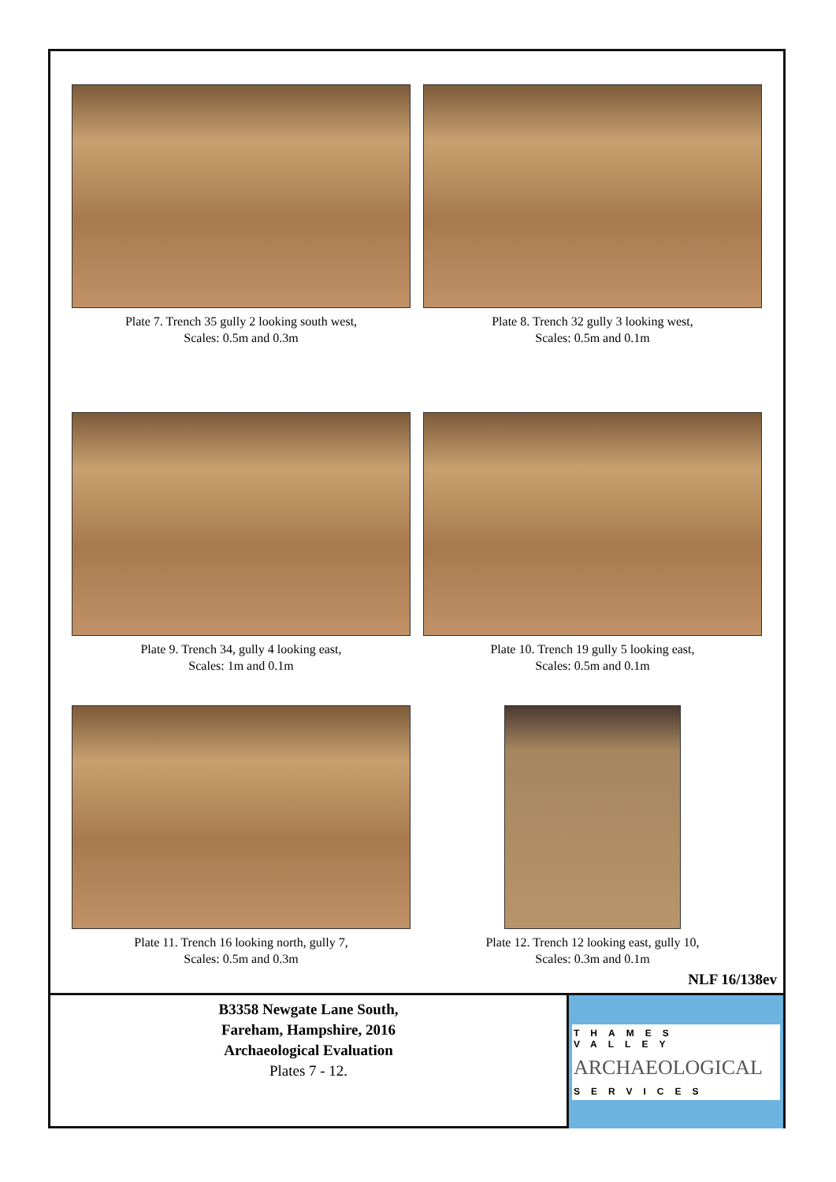Plate 7. Trench 35 gully 2 looking south west,
Scales: 0.5m and 0.3m
Plate 8. Trench 32 gully 3 looking west,
Scales: 0.5m and 0.1m
Plate 9. Trench 34, gully 4 looking east,
Scales: 1m and 0.1m
Plate 10. Trench 19 gully 5 looking east,
Scales: 0.5m and 0.1m
Plate 11. Trench 16 looking north, gully 7,
Scales: 0.5m and 0.3m
Plate 12. Trench 12 looking east, gully 10,
Scales: 0.3m and 0.1m
NLF 16/138ev
B3358 Newgate Lane South,
Fareham, Hampshire, 2016
Archaeological Evaluation
Plates 7 - 12.
THAMES VALLEY
ARCHAEOLOGICAL
SERVICES